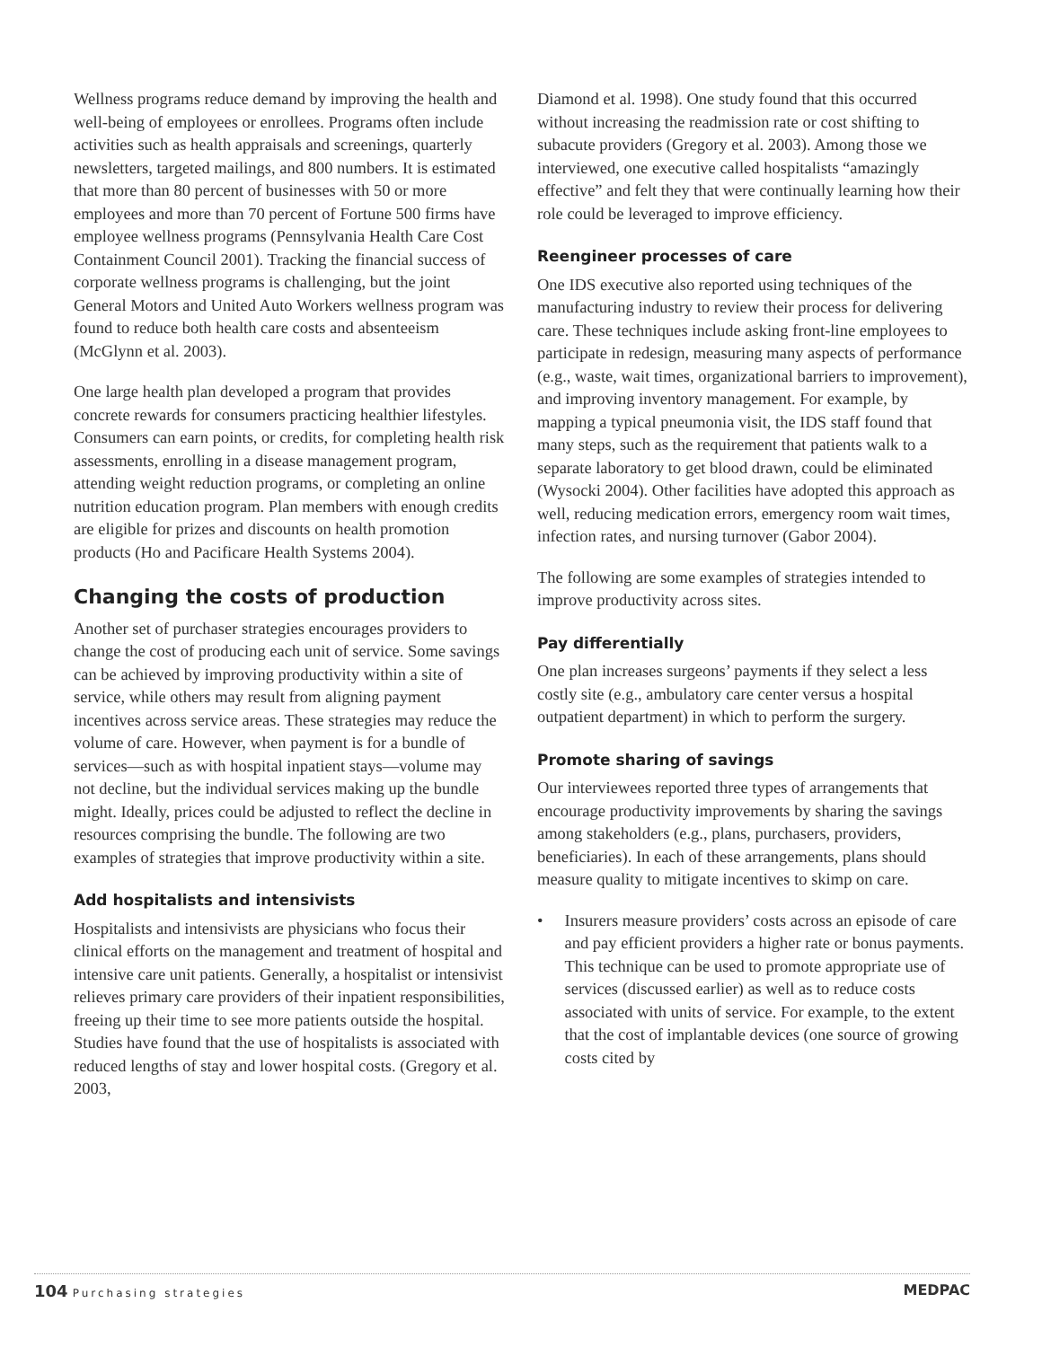Wellness programs reduce demand by improving the health and well-being of employees or enrollees. Programs often include activities such as health appraisals and screenings, quarterly newsletters, targeted mailings, and 800 numbers. It is estimated that more than 80 percent of businesses with 50 or more employees and more than 70 percent of Fortune 500 firms have employee wellness programs (Pennsylvania Health Care Cost Containment Council 2001). Tracking the financial success of corporate wellness programs is challenging, but the joint General Motors and United Auto Workers wellness program was found to reduce both health care costs and absenteeism (McGlynn et al. 2003).
One large health plan developed a program that provides concrete rewards for consumers practicing healthier lifestyles. Consumers can earn points, or credits, for completing health risk assessments, enrolling in a disease management program, attending weight reduction programs, or completing an online nutrition education program. Plan members with enough credits are eligible for prizes and discounts on health promotion products (Ho and Pacificare Health Systems 2004).
Changing the costs of production
Another set of purchaser strategies encourages providers to change the cost of producing each unit of service. Some savings can be achieved by improving productivity within a site of service, while others may result from aligning payment incentives across service areas. These strategies may reduce the volume of care. However, when payment is for a bundle of services—such as with hospital inpatient stays—volume may not decline, but the individual services making up the bundle might. Ideally, prices could be adjusted to reflect the decline in resources comprising the bundle. The following are two examples of strategies that improve productivity within a site.
Add hospitalists and intensivists
Hospitalists and intensivists are physicians who focus their clinical efforts on the management and treatment of hospital and intensive care unit patients. Generally, a hospitalist or intensivist relieves primary care providers of their inpatient responsibilities, freeing up their time to see more patients outside the hospital. Studies have found that the use of hospitalists is associated with reduced lengths of stay and lower hospital costs. (Gregory et al. 2003,
Diamond et al. 1998). One study found that this occurred without increasing the readmission rate or cost shifting to subacute providers (Gregory et al. 2003). Among those we interviewed, one executive called hospitalists “amazingly effective” and felt they that were continually learning how their role could be leveraged to improve efficiency.
Reengineer processes of care
One IDS executive also reported using techniques of the manufacturing industry to review their process for delivering care. These techniques include asking front-line employees to participate in redesign, measuring many aspects of performance (e.g., waste, wait times, organizational barriers to improvement), and improving inventory management. For example, by mapping a typical pneumonia visit, the IDS staff found that many steps, such as the requirement that patients walk to a separate laboratory to get blood drawn, could be eliminated (Wysocki 2004). Other facilities have adopted this approach as well, reducing medication errors, emergency room wait times, infection rates, and nursing turnover (Gabor 2004).
The following are some examples of strategies intended to improve productivity across sites.
Pay differentially
One plan increases surgeons’ payments if they select a less costly site (e.g., ambulatory care center versus a hospital outpatient department) in which to perform the surgery.
Promote sharing of savings
Our interviewees reported three types of arrangements that encourage productivity improvements by sharing the savings among stakeholders (e.g., plans, purchasers, providers, beneficiaries). In each of these arrangements, plans should measure quality to mitigate incentives to skimp on care.
• Insurers measure providers’ costs across an episode of care and pay efficient providers a higher rate or bonus payments. This technique can be used to promote appropriate use of services (discussed earlier) as well as to reduce costs associated with units of service. For example, to the extent that the cost of implantable devices (one source of growing costs cited by
104 Purchasing strategies
MEDPAC